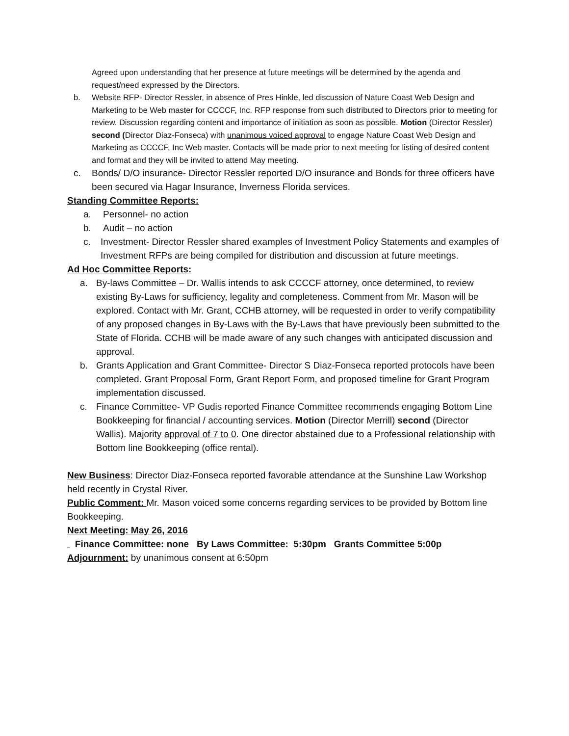Agreed upon understanding that her presence at future meetings will be determined by the agenda and request/need expressed by the Directors.
b. Website RFP- Director Ressler, in absence of Pres Hinkle, led discussion of Nature Coast Web Design and Marketing to be Web master for CCCCF, Inc. RFP response from such distributed to Directors prior to meeting for review. Discussion regarding content and importance of initiation as soon as possible. Motion (Director Ressler) second (Director Diaz-Fonseca) with unanimous voiced approval to engage Nature Coast Web Design and Marketing as CCCCF, Inc Web master. Contacts will be made prior to next meeting for listing of desired content and format and they will be invited to attend May meeting.
c. Bonds/ D/O insurance- Director Ressler reported D/O insurance and Bonds for three officers have been secured via Hagar Insurance, Inverness Florida services.
Standing Committee Reports:
a. Personnel- no action
b. Audit – no action
c. Investment- Director Ressler shared examples of Investment Policy Statements and examples of Investment RFPs are being compiled for distribution and discussion at future meetings.
Ad Hoc Committee Reports:
a. By-laws Committee – Dr. Wallis intends to ask CCCCF attorney, once determined, to review existing By-Laws for sufficiency, legality and completeness. Comment from Mr. Mason will be explored. Contact with Mr. Grant, CCHB attorney, will be requested in order to verify compatibility of any proposed changes in By-Laws with the By-Laws that have previously been submitted to the State of Florida. CCHB will be made aware of any such changes with anticipated discussion and approval.
b. Grants Application and Grant Committee- Director S Diaz-Fonseca reported protocols have been completed. Grant Proposal Form, Grant Report Form, and proposed timeline for Grant Program implementation discussed.
c. Finance Committee- VP Gudis reported Finance Committee recommends engaging Bottom Line Bookkeeping for financial / accounting services. Motion (Director Merrill) second (Director Wallis). Majority approval of 7 to 0. One director abstained due to a Professional relationship with Bottom line Bookkeeping (office rental).
New Business: Director Diaz-Fonseca reported favorable attendance at the Sunshine Law Workshop held recently in Crystal River.
Public Comment: Mr. Mason voiced some concerns regarding services to be provided by Bottom line Bookkeeping.
Next Meeting: May 26, 2016
Finance Committee: none By Laws Committee: 5:30pm Grants Committee 5:00p
Adjournment: by unanimous consent at 6:50pm